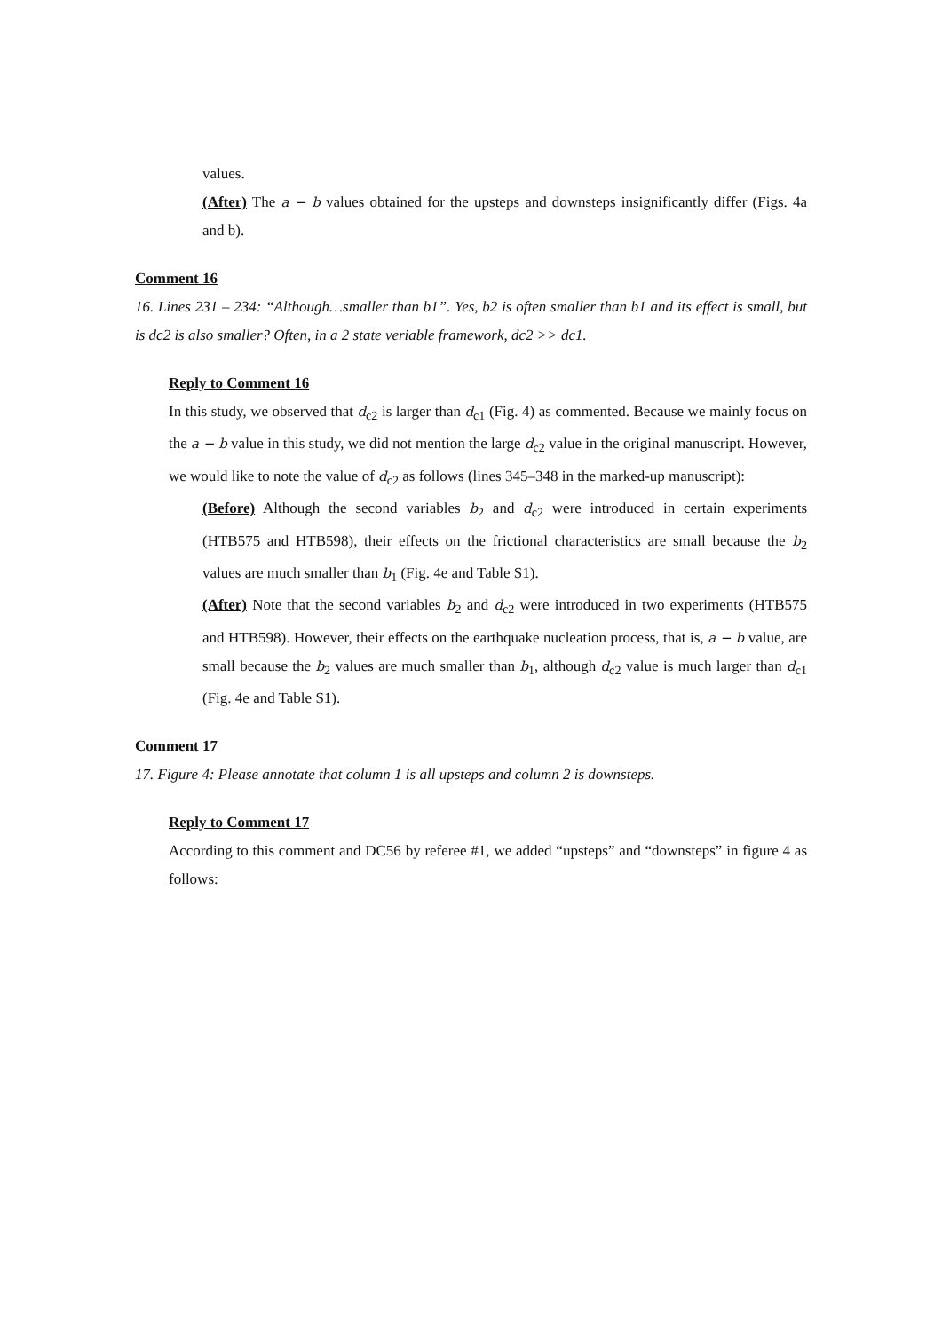values.
(After) The a − b values obtained for the upsteps and downsteps insignificantly differ (Figs. 4a and b).
Comment 16
16. Lines 231 – 234: “Although…smaller than b1”. Yes, b2 is often smaller than b1 and its effect is small, but is dc2 is also smaller? Often, in a 2 state veriable framework, dc2 >> dc1.
Reply to Comment 16
In this study, we observed that d<sub>c2</sub> is larger than d<sub>c1</sub> (Fig. 4) as commented. Because we mainly focus on the a − b value in this study, we did not mention the large d<sub>c2</sub> value in the original manuscript. However, we would like to note the value of d<sub>c2</sub> as follows (lines 345–348 in the marked-up manuscript):
(Before) Although the second variables b<sub>2</sub> and d<sub>c2</sub> were introduced in certain experiments (HTB575 and HTB598), their effects on the frictional characteristics are small because the b<sub>2</sub> values are much smaller than b<sub>1</sub> (Fig. 4e and Table S1).
(After) Note that the second variables b<sub>2</sub> and d<sub>c2</sub> were introduced in two experiments (HTB575 and HTB598). However, their effects on the earthquake nucleation process, that is, a − b value, are small because the b<sub>2</sub> values are much smaller than b<sub>1</sub>, although d<sub>c2</sub> value is much larger than d<sub>c1</sub> (Fig. 4e and Table S1).
Comment 17
17. Figure 4: Please annotate that column 1 is all upsteps and column 2 is downsteps.
Reply to Comment 17
According to this comment and DC56 by referee #1, we added “upsteps” and “downsteps” in figure 4 as follows: